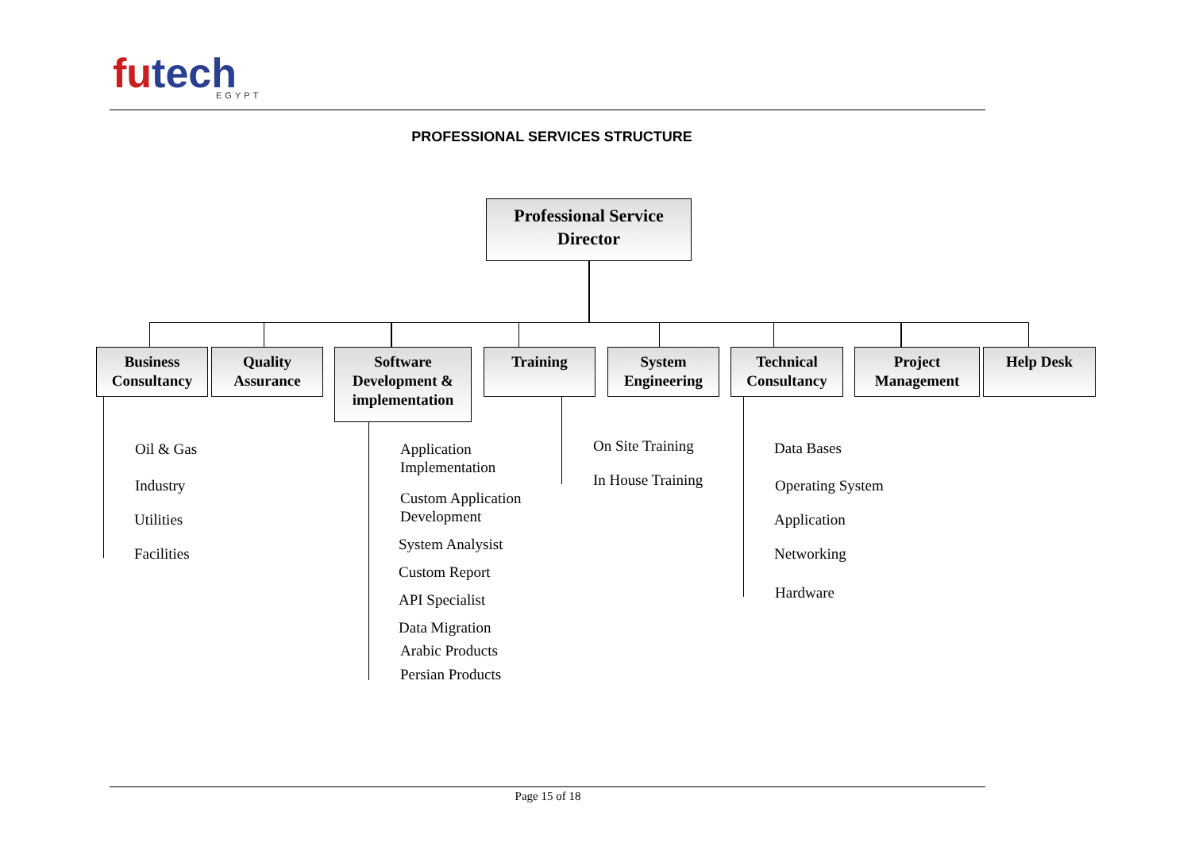futech
EGYPT
PROFESSIONAL SERVICES STRUCTURE
Professional Service
Director
Business
Consultancy
Quality
Assurance
Software
Development &
implementation
Training
System
Engineering
Technical
Consultancy
Project
Management
Help Desk
Oil & Gas
Industry
Utilities
Facilities
Application
Implementation
Custom Application
Development
System Analysist
Custom Report
API Specialist
Data Migration
Arabic Products
Persian Products
On Site Training
In House Training
Data Bases
Operating System
Application
Networking
Hardware
Page 15 of 18